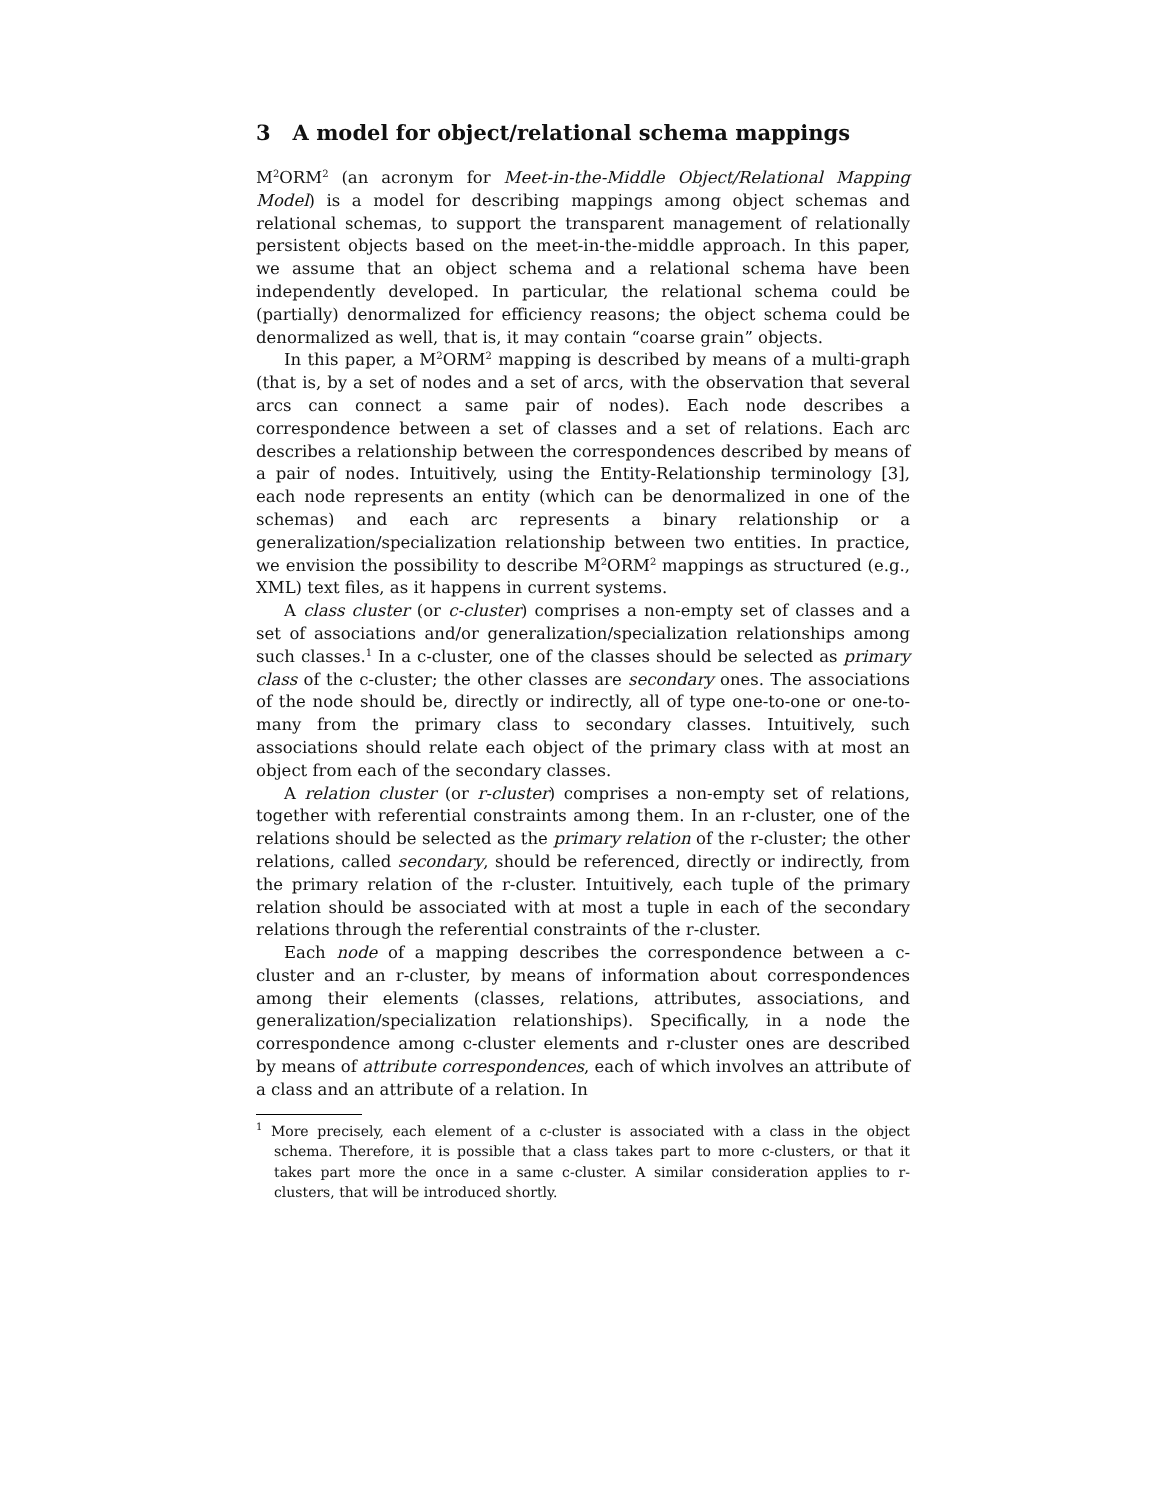3 A model for object/relational schema mappings
M<sup>2</sup>ORM<sup>2</sup> (an acronym for Meet-in-the-Middle Object/Relational Mapping Model) is a model for describing mappings among object schemas and relational schemas, to support the transparent management of relationally persistent objects based on the meet-in-the-middle approach. In this paper, we assume that an object schema and a relational schema have been independently developed. In particular, the relational schema could be (partially) denormalized for efficiency reasons; the object schema could be denormalized as well, that is, it may contain “coarse grain” objects.
In this paper, a M<sup>2</sup>ORM<sup>2</sup> mapping is described by means of a multi-graph (that is, by a set of nodes and a set of arcs, with the observation that several arcs can connect a same pair of nodes). Each node describes a correspondence between a set of classes and a set of relations. Each arc describes a relationship between the correspondences described by means of a pair of nodes. Intuitively, using the Entity-Relationship terminology [3], each node represents an entity (which can be denormalized in one of the schemas) and each arc represents a binary relationship or a generalization/specialization relationship between two entities. In practice, we envision the possibility to describe M<sup>2</sup>ORM<sup>2</sup> mappings as structured (e.g., XML) text files, as it happens in current systems.
A class cluster (or c-cluster) comprises a non-empty set of classes and a set of associations and/or generalization/specialization relationships among such classes.<sup>1</sup> In a c-cluster, one of the classes should be selected as primary class of the c-cluster; the other classes are secondary ones. The associations of the node should be, directly or indirectly, all of type one-to-one or one-to-many from the primary class to secondary classes. Intuitively, such associations should relate each object of the primary class with at most an object from each of the secondary classes.
A relation cluster (or r-cluster) comprises a non-empty set of relations, together with referential constraints among them. In an r-cluster, one of the relations should be selected as the primary relation of the r-cluster; the other relations, called secondary, should be referenced, directly or indirectly, from the primary relation of the r-cluster. Intuitively, each tuple of the primary relation should be associated with at most a tuple in each of the secondary relations through the referential constraints of the r-cluster.
Each node of a mapping describes the correspondence between a c-cluster and an r-cluster, by means of information about correspondences among their elements (classes, relations, attributes, associations, and generalization/specialization relationships). Specifically, in a node the correspondence among c-cluster elements and r-cluster ones are described by means of attribute correspondences, each of which involves an attribute of a class and an attribute of a relation. In
<sup>1</sup> More precisely, each element of a c-cluster is associated with a class in the object schema. Therefore, it is possible that a class takes part to more c-clusters, or that it takes part more the once in a same c-cluster. A similar consideration applies to r-clusters, that will be introduced shortly.